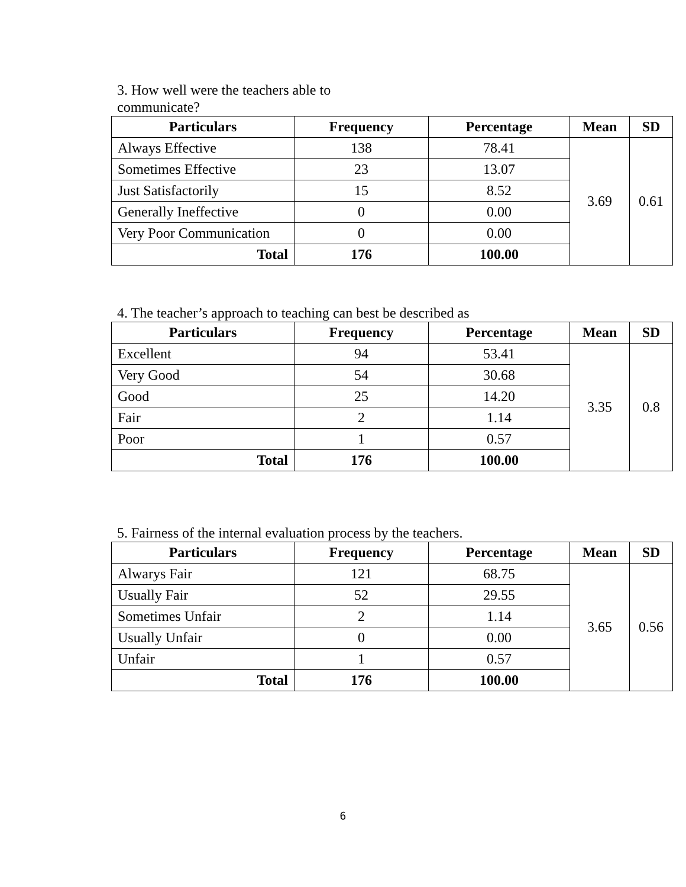3. How well were the teachers able to
communicate?
| Particulars | Frequency | Percentage | Mean | SD |
| --- | --- | --- | --- | --- |
| Always Effective | 138 | 78.41 | 3.69 | 0.61 |
| Sometimes Effective | 23 | 13.07 | | |
| Just Satisfactorily | 15 | 8.52 | | |
| Generally Ineffective | 0 | 0.00 | | |
| Very Poor Communication | 0 | 0.00 | | |
| Total | 176 | 100.00 | | |
4. The teacher’s approach to teaching can best be described as
| Particulars | Frequency | Percentage | Mean | SD |
| --- | --- | --- | --- | --- |
| Excellent | 94 | 53.41 | 3.35 | 0.8 |
| Very Good | 54 | 30.68 | | |
| Good | 25 | 14.20 | | |
| Fair | 2 | 1.14 | | |
| Poor | 1 | 0.57 | | |
| Total | 176 | 100.00 | | |
5. Fairness of the internal evaluation process by the teachers.
| Particulars | Frequency | Percentage | Mean | SD |
| --- | --- | --- | --- | --- |
| Alwarys Fair | 121 | 68.75 | 3.65 | 0.56 |
| Usually Fair | 52 | 29.55 | | |
| Sometimes Unfair | 2 | 1.14 | | |
| Usually Unfair | 0 | 0.00 | | |
| Unfair | 1 | 0.57 | | |
| Total | 176 | 100.00 | | |
6